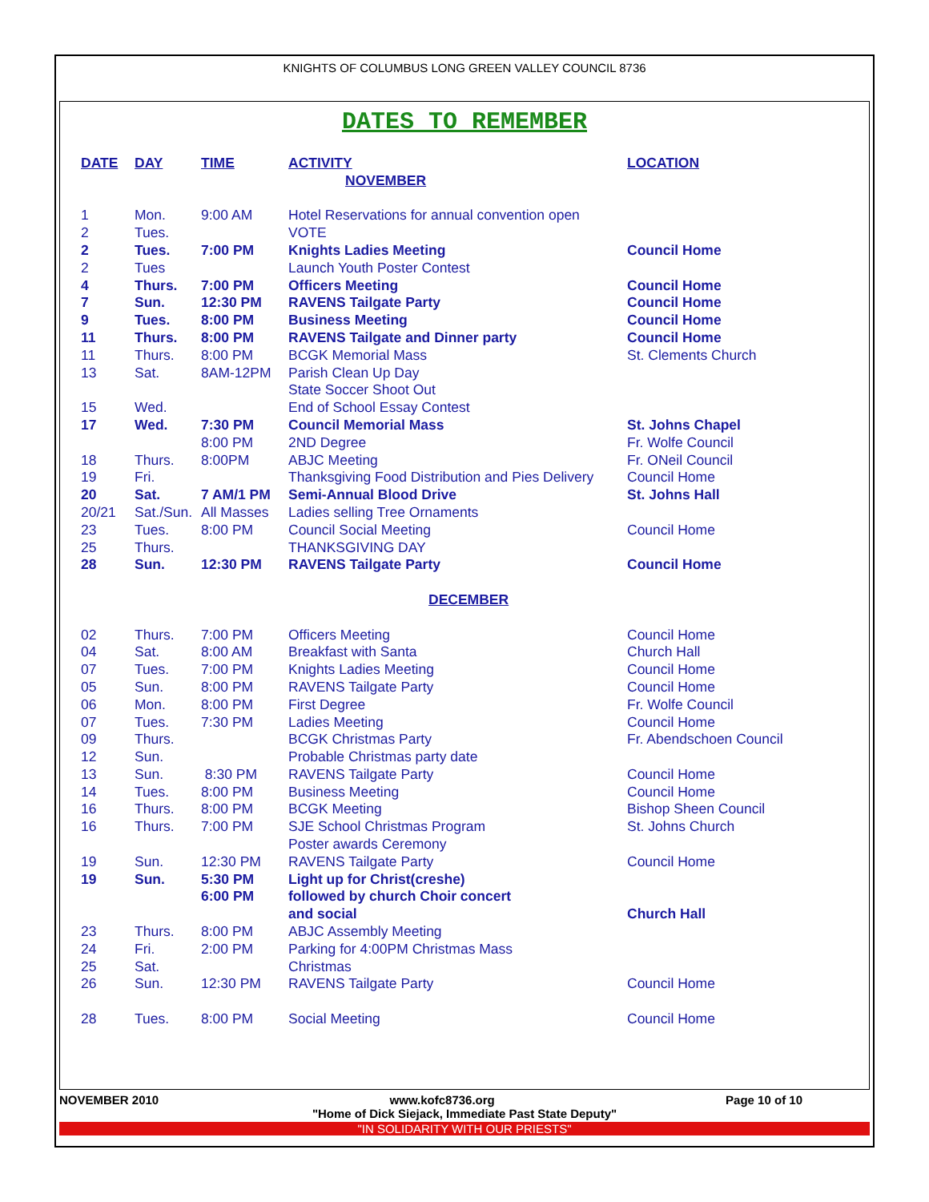KNIGHTS OF COLUMBUS LONG GREEN VALLEY COUNCIL 8736
DATES TO REMEMBER
| DATE | DAY | TIME | ACTIVITY | LOCATION |
| --- | --- | --- | --- | --- |
| NOVEMBER | | | | |
| 1 | Mon. | 9:00 AM | Hotel Reservations for annual convention open | |
| 2 | Tues. | | VOTE | |
| 2 | Tues. | 7:00 PM | Knights Ladies Meeting | Council Home |
| 2 | Tues | | Launch Youth Poster Contest | |
| 4 | Thurs. | 7:00 PM | Officers Meeting | Council Home |
| 7 | Sun. | 12:30 PM | RAVENS Tailgate Party | Council Home |
| 9 | Tues. | 8:00 PM | Business Meeting | Council Home |
| 11 | Thurs. | 8:00 PM | RAVENS Tailgate and Dinner party | Council Home |
| 11 | Thurs. | 8:00 PM | BCGK Memorial Mass | St. Clements Church |
| 13 | Sat. | 8AM-12PM | Parish Clean Up Day | |
| | | | State Soccer Shoot Out | |
| 15 | Wed. | | End of School Essay Contest | |
| 17 | Wed. | 7:30 PM | Council Memorial Mass | St. Johns Chapel |
| | | 8:00 PM | 2ND Degree | Fr. Wolfe Council |
| 18 | Thurs. | 8:00PM | ABJC Meeting | Fr. ONeil Council |
| 19 | Fri. | | Thanksgiving Food Distribution and Pies Delivery | Council Home |
| 20 | Sat. | 7 AM/1 PM | Semi-Annual Blood Drive | St. Johns Hall |
| 20/21 | Sat./Sun. | All Masses | Ladies selling Tree Ornaments | |
| 23 | Tues. | 8:00 PM | Council Social Meeting | Council Home |
| 25 | Thurs. | | THANKSGIVING DAY | |
| 28 | Sun. | 12:30 PM | RAVENS Tailgate Party | Council Home |
| DECEMBER | | | | |
| 02 | Thurs. | 7:00 PM | Officers Meeting | Council Home |
| 04 | Sat. | 8:00 AM | Breakfast with Santa | Church Hall |
| 07 | Tues. | 7:00 PM | Knights Ladies Meeting | Council Home |
| 05 | Sun. | 8:00 PM | RAVENS Tailgate Party | Council Home |
| 06 | Mon. | 8:00 PM | First Degree | Fr. Wolfe Council |
| 07 | Tues. | 7:30 PM | Ladies Meeting | Council Home |
| 09 | Thurs. | | BCGK Christmas Party | Fr. Abendschoen Council |
| 12 | Sun. | | Probable Christmas party date | |
| 13 | Sun. | 8:30 PM | RAVENS Tailgate Party | Council Home |
| 14 | Tues. | 8:00 PM | Business Meeting | Council Home |
| 16 | Thurs. | 8:00 PM | BCGK Meeting | Bishop Sheen Council |
| 16 | Thurs. | 7:00 PM | SJE School Christmas Program | St. Johns Church |
| | | | Poster awards Ceremony | |
| 19 | Sun. | 12:30 PM | RAVENS Tailgate Party | Council Home |
| 19 | Sun. | 5:30 PM | Light up for Christ(creshe) | |
| | | 6:00 PM | followed by church Choir concert | |
| | | | and social | Church Hall |
| 23 | Thurs. | 8:00 PM | ABJC Assembly Meeting | |
| 24 | Fri. | 2:00 PM | Parking for 4:00PM Christmas Mass | |
| 25 | Sat. | | Christmas | |
| 26 | Sun. | 12:30 PM | RAVENS Tailgate Party | Council Home |
| 28 | Tues. | 8:00 PM | Social Meeting | Council Home |
NOVEMBER 2010 www.kofc8736.org Page 10 of 10
"Home of Dick Siejack, Immediate Past State Deputy"
"IN SOLIDARITY WITH OUR PRIESTS"